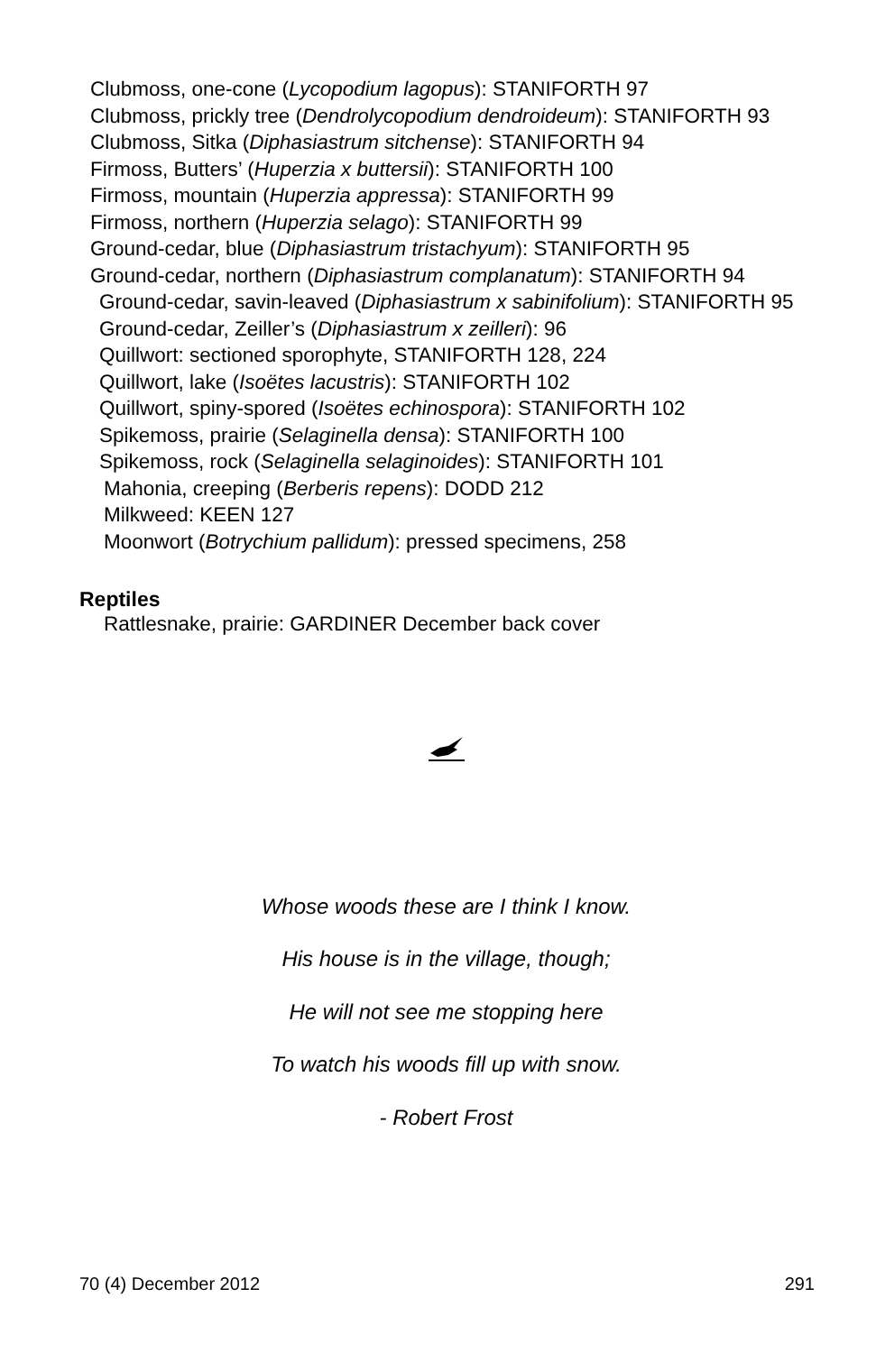Clubmoss, one-cone (Lycopodium lagopus): STANIFORTH 97
Clubmoss, prickly tree (Dendrolycopodium dendroideum): STANIFORTH 93
Clubmoss, Sitka (Diphasiastrum sitchense): STANIFORTH 94
Firmoss, Butters’ (Huperzia x buttersii): STANIFORTH 100
Firmoss, mountain (Huperzia appressa): STANIFORTH 99
Firmoss, northern (Huperzia selago): STANIFORTH 99
Ground-cedar, blue (Diphasiastrum tristachyum): STANIFORTH 95
Ground-cedar, northern (Diphasiastrum complanatum): STANIFORTH 94
Ground-cedar, savin-leaved (Diphasiastrum x sabinifolium): STANIFORTH 95
Ground-cedar, Zeiller’s (Diphasiastrum x zeilleri): 96
Quillwort: sectioned sporophyte, STANIFORTH 128, 224
Quillwort, lake (Isoëtes lacustris): STANIFORTH 102
Quillwort, spiny-spored (Isoëtes echinospora): STANIFORTH 102
Spikemoss, prairie (Selaginella densa): STANIFORTH 100
Spikemoss, rock (Selaginella selaginoides): STANIFORTH 101
Mahonia, creeping (Berberis repens): DODD 212
Milkweed: KEEN 127
Moonwort (Botrychium pallidum): pressed specimens, 258
Reptiles
Rattlesnake, prairie: GARDINER December back cover
Whose woods these are I think I know.
His house is in the village, though;
He will not see me stopping here
To watch his woods fill up with snow.
- Robert Frost
70 (4) December 2012 291